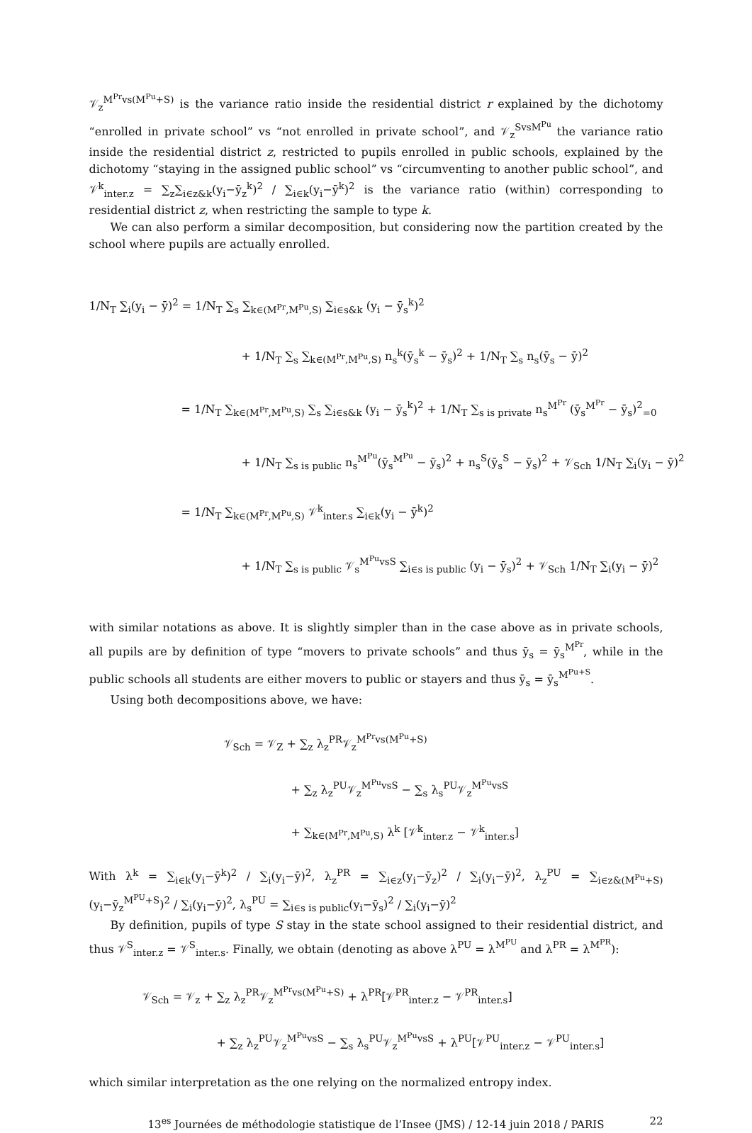𝒱<sub>z</sub><sup>M<sup>Pr</sup>vs(M<sup>Pu</sup>+S)</sup> is the variance ratio inside the residential district r explained by the dichotomy “enrolled in private school” vs “not enrolled in private school”, and 𝒱<sub>z</sub><sup>SvsM<sup>Pu</sup></sup> the variance ratio inside the residential district z, restricted to pupils enrolled in public schools, explained by the dichotomy “staying in the assigned public school” vs “circumventing to another public school”, and 𝒱<sup>k</sup><sub>inter.z</sub> = ∑<sub>z</sub>∑<sub>i∈z&k</sub>(y<sub>i</sub>−ȳ<sub>z</sub><sup>k</sup>)<sup>2</sup> / ∑<sub>i∈k</sub>(y<sub>i</sub>−ȳ<sup>k</sup>)<sup>2</sup> is the variance ratio (within) corresponding to residential district z, when restricting the sample to type k.
We can also perform a similar decomposition, but considering now the partition created by the school where pupils are actually enrolled.
1/N<sub>T</sub> ∑<sub>i</sub>(y<sub>i</sub> − ȳ)<sup>2</sup> = 1/N<sub>T</sub> ∑<sub>s</sub> ∑<sub>k∈(M<sup>Pr</sup>,M<sup>Pu</sup>,S)</sub> ∑<sub>i∈s&k</sub> (y<sub>i</sub> − ȳ<sub>s</sub><sup>k</sup>)<sup>2</sup>
+ 1/N<sub>T</sub> ∑<sub>s</sub> ∑<sub>k∈(M<sup>Pr</sup>,M<sup>Pu</sup>,S)</sub> n<sub>s</sub><sup>k</sup>(ȳ<sub>s</sub><sup>k</sup> − ȳ<sub>s</sub>)<sup>2</sup> + 1/N<sub>T</sub> ∑<sub>s</sub> n<sub>s</sub>(ȳ<sub>s</sub> − ȳ)<sup>2</sup>
= 1/N<sub>T</sub> ∑<sub>k∈(M<sup>Pr</sup>,M<sup>Pu</sup>,S)</sub> ∑<sub>s</sub> ∑<sub>i∈s&k</sub> (y<sub>i</sub> − ȳ<sub>s</sub><sup>k</sup>)<sup>2</sup> + 1/N<sub>T</sub> ∑<sub>s is private</sub> n<sub>s</sub><sup>M<sup>Pr</sup></sup> (ȳ<sub>s</sub><sup>M<sup>Pr</sup></sup> − ȳ<sub>s</sub>)<sup>2</sup><sub>=0</sub>
+ 1/N<sub>T</sub> ∑<sub>s is public</sub> n<sub>s</sub><sup>M<sup>Pu</sup></sup>(ȳ<sub>s</sub><sup>M<sup>Pu</sup></sup> − ȳ<sub>s</sub>)<sup>2</sup> + n<sub>s</sub><sup>S</sup>(ȳ<sub>s</sub><sup>S</sup> − ȳ<sub>s</sub>)<sup>2</sup> + 𝒱<sub>Sch</sub> 1/N<sub>T</sub> ∑<sub>i</sub>(y<sub>i</sub> − ȳ)<sup>2</sup>
= 1/N<sub>T</sub> ∑<sub>k∈(M<sup>Pr</sup>,M<sup>Pu</sup>,S)</sub> 𝒱<sup>k</sup><sub>inter.s</sub> ∑<sub>i∈k</sub>(y<sub>i</sub> − ȳ<sup>k</sup>)<sup>2</sup>
+ 1/N<sub>T</sub> ∑<sub>s is public</sub> 𝒱<sub>s</sub><sup>M<sup>Pu</sup>vsS</sup> ∑<sub>i∈s is public</sub> (y<sub>i</sub> − ȳ<sub>s</sub>)<sup>2</sup> + 𝒱<sub>Sch</sub> 1/N<sub>T</sub> ∑<sub>i</sub>(y<sub>i</sub> − ȳ)<sup>2</sup>
with similar notations as above. It is slightly simpler than in the case above as in private schools, all pupils are by definition of type “movers to private schools” and thus ȳ<sub>s</sub> = ȳ<sub>s</sub><sup>M<sup>Pr</sup></sup>, while in the public schools all students are either movers to public or stayers and thus ȳ<sub>s</sub> = ȳ<sub>s</sub><sup>M<sup>Pu+S</sup></sup>.
Using both decompositions above, we have:
𝒱<sub>Sch</sub> = 𝒱<sub>Z</sub> + ∑<sub>z</sub> λ<sub>z</sub><sup>PR</sup>𝒱<sub>z</sub><sup>M<sup>Pr</sup>vs(M<sup>Pu</sup>+S)</sup>
+ ∑<sub>z</sub> λ<sub>z</sub><sup>PU</sup>𝒱<sub>z</sub><sup>M<sup>Pu</sup>vsS</sup> − ∑<sub>s</sub> λ<sub>s</sub><sup>PU</sup>𝒱<sub>z</sub><sup>M<sup>Pu</sup>vsS</sup>
+ ∑<sub>k∈(M<sup>Pr</sup>,M<sup>Pu</sup>,S)</sub> λ<sup>k</sup> [𝒱<sup>k</sup><sub>inter.z</sub> − 𝒱<sup>k</sup><sub>inter.s</sub>]
With λ<sup>k</sup> = ∑<sub>i∈k</sub>(y<sub>i</sub>−ȳ<sup>k</sup>)<sup>2</sup> / ∑<sub>i</sub>(y<sub>i</sub>−ȳ)<sup>2</sup>, λ<sub>z</sub><sup>PR</sup> = ∑<sub>i∈z</sub>(y<sub>i</sub>−ȳ<sub>z</sub>)<sup>2</sup> / ∑<sub>i</sub>(y<sub>i</sub>−ȳ)<sup>2</sup>, λ<sub>z</sub><sup>PU</sup> = ∑<sub>i∈z&(M<sup>Pu</sup>+S)</sub>(y<sub>i</sub>−ȳ<sub>z</sub><sup>M<sup>PU</sup>+S</sup>)<sup>2</sup> / ∑<sub>i</sub>(y<sub>i</sub>−ȳ)<sup>2</sup>, λ<sub>s</sub><sup>PU</sup> = ∑<sub>i∈s is public</sub>(y<sub>i</sub>−ȳ<sub>s</sub>)<sup>2</sup> / ∑<sub>i</sub>(y<sub>i</sub>−ȳ)<sup>2</sup>
By definition, pupils of type S stay in the state school assigned to their residential district, and thus 𝒱<sup>S</sup><sub>inter.z</sub> = 𝒱<sup>S</sup><sub>inter.s</sub>. Finally, we obtain (denoting as above λ<sup>PU</sup> = λ<sup>M<sup>PU</sup></sup> and λ<sup>PR</sup> = λ<sup>M<sup>PR</sup></sup>):
𝒱<sub>Sch</sub> = 𝒱<sub>z</sub> + ∑<sub>z</sub> λ<sub>z</sub><sup>PR</sup>𝒱<sub>z</sub><sup>M<sup>Pr</sup>vs(M<sup>Pu</sup>+S)</sup> + λ<sup>PR</sup>[𝒱<sup>PR</sup><sub>inter.z</sub> − 𝒱<sup>PR</sup><sub>inter.s</sub>]
+ ∑<sub>z</sub> λ<sub>z</sub><sup>PU</sup>𝒱<sub>z</sub><sup>M<sup>Pu</sup>vsS</sup> − ∑<sub>s</sub> λ<sub>s</sub><sup>PU</sup>𝒱<sub>z</sub><sup>M<sup>Pu</sup>vsS</sup> + λ<sup>PU</sup>[𝒱<sup>PU</sup><sub>inter.z</sub> − 𝒱<sup>PU</sup><sub>inter.s</sub>]
which similar interpretation as the one relying on the normalized entropy index.
13<sup>es</sup> Journées de méthodologie statistique de l’Insee (JMS) / 12-14 juin 2018 / PARIS 22